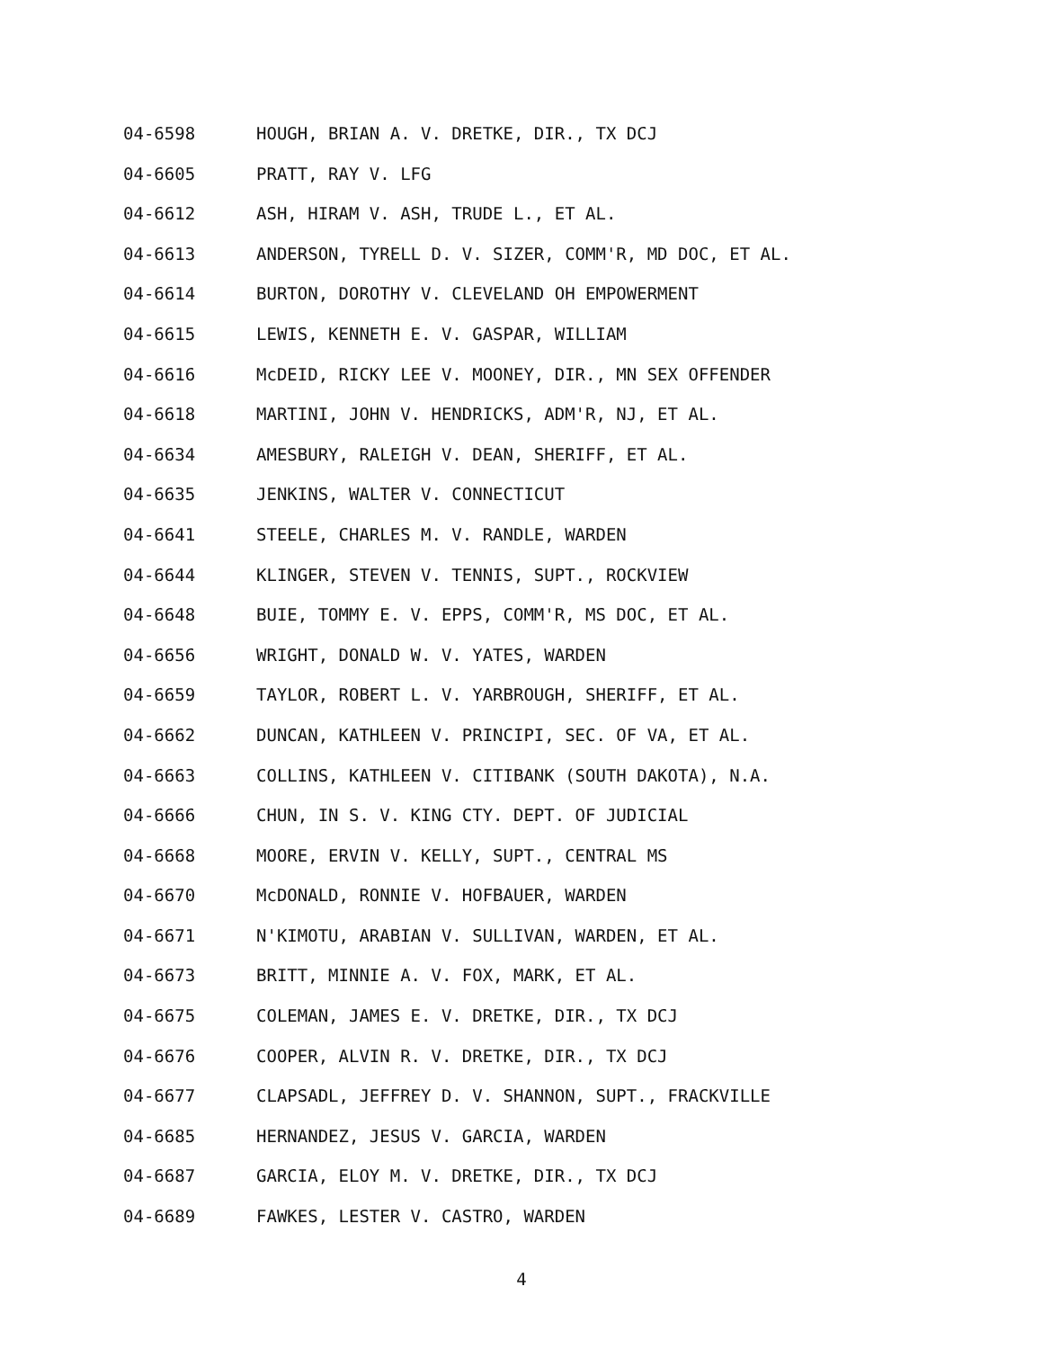04-6598 HOUGH, BRIAN A. V. DRETKE, DIR., TX DCJ
04-6605 PRATT, RAY V. LFG
04-6612 ASH, HIRAM V. ASH, TRUDE L., ET AL.
04-6613 ANDERSON, TYRELL D. V. SIZER, COMM'R, MD DOC, ET AL.
04-6614 BURTON, DOROTHY V. CLEVELAND OH EMPOWERMENT
04-6615 LEWIS, KENNETH E. V. GASPAR, WILLIAM
04-6616 McDEID, RICKY LEE V. MOONEY, DIR., MN SEX OFFENDER
04-6618 MARTINI, JOHN V. HENDRICKS, ADM'R, NJ, ET AL.
04-6634 AMESBURY, RALEIGH V. DEAN, SHERIFF, ET AL.
04-6635 JENKINS, WALTER V. CONNECTICUT
04-6641 STEELE, CHARLES M. V. RANDLE, WARDEN
04-6644 KLINGER, STEVEN V. TENNIS, SUPT., ROCKVIEW
04-6648 BUIE, TOMMY E. V. EPPS, COMM'R, MS DOC, ET AL.
04-6656 WRIGHT, DONALD W. V. YATES, WARDEN
04-6659 TAYLOR, ROBERT L. V. YARBROUGH, SHERIFF, ET AL.
04-6662 DUNCAN, KATHLEEN V. PRINCIPI, SEC. OF VA, ET AL.
04-6663 COLLINS, KATHLEEN V. CITIBANK (SOUTH DAKOTA), N.A.
04-6666 CHUN, IN S. V. KING CTY. DEPT. OF JUDICIAL
04-6668 MOORE, ERVIN V. KELLY, SUPT., CENTRAL MS
04-6670 McDONALD, RONNIE V. HOFBAUER, WARDEN
04-6671 N'KIMOTU, ARABIAN V. SULLIVAN, WARDEN, ET AL.
04-6673 BRITT, MINNIE A. V. FOX, MARK, ET AL.
04-6675 COLEMAN, JAMES E. V. DRETKE, DIR., TX DCJ
04-6676 COOPER, ALVIN R. V. DRETKE, DIR., TX DCJ
04-6677 CLAPSADL, JEFFREY D. V. SHANNON, SUPT., FRACKVILLE
04-6685 HERNANDEZ, JESUS V. GARCIA, WARDEN
04-6687 GARCIA, ELOY M. V. DRETKE, DIR., TX DCJ
04-6689 FAWKES, LESTER V. CASTRO, WARDEN
4